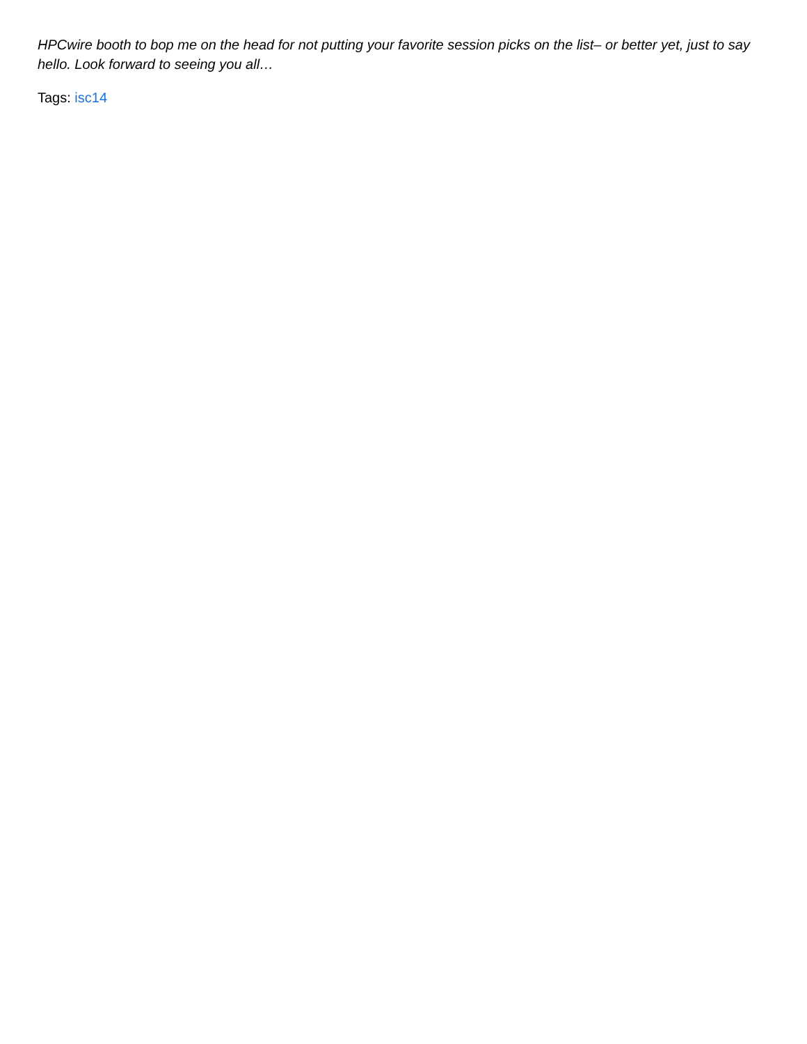HPCwire booth to bop me on the head for not putting your favorite session picks on the list– or better yet, just to say hello. Look forward to seeing you all…
Tags: isc14